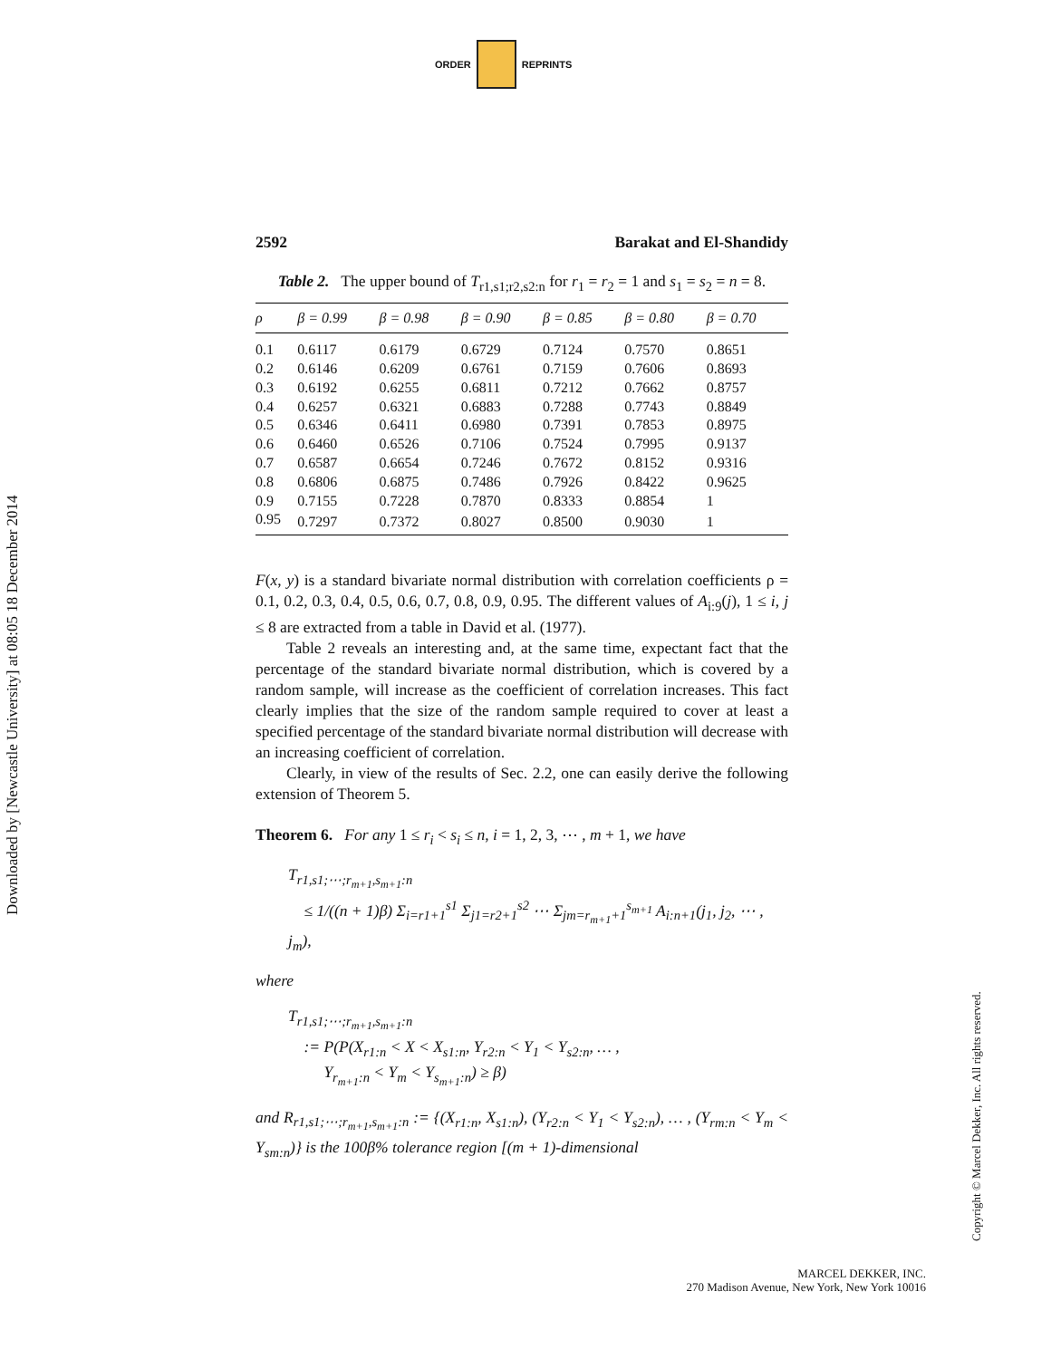ORDER REPRINTS
Downloaded by [Newcastle University] at 08:05 18 December 2014
Copyright © Marcel Dekker, Inc. All rights reserved.
2592 Barakat and El-Shandidy
Table 2. The upper bound of T<sub>r1,s1;r2,s2:n</sub> for r<sub>1</sub> = r<sub>2</sub> = 1 and s<sub>1</sub> = s<sub>2</sub> = n = 8.
| ρ | β = 0.99 | β = 0.98 | β = 0.90 | β = 0.85 | β = 0.80 | β = 0.70 |
| --- | --- | --- | --- | --- | --- | --- |
| 0.1 | 0.6117 | 0.6179 | 0.6729 | 0.7124 | 0.7570 | 0.8651 |
| 0.2 | 0.6146 | 0.6209 | 0.6761 | 0.7159 | 0.7606 | 0.8693 |
| 0.3 | 0.6192 | 0.6255 | 0.6811 | 0.7212 | 0.7662 | 0.8757 |
| 0.4 | 0.6257 | 0.6321 | 0.6883 | 0.7288 | 0.7743 | 0.8849 |
| 0.5 | 0.6346 | 0.6411 | 0.6980 | 0.7391 | 0.7853 | 0.8975 |
| 0.6 | 0.6460 | 0.6526 | 0.7106 | 0.7524 | 0.7995 | 0.9137 |
| 0.7 | 0.6587 | 0.6654 | 0.7246 | 0.7672 | 0.8152 | 0.9316 |
| 0.8 | 0.6806 | 0.6875 | 0.7486 | 0.7926 | 0.8422 | 0.9625 |
| 0.9 | 0.7155 | 0.7228 | 0.7870 | 0.8333 | 0.8854 | 1 |
| 0.95 | 0.7297 | 0.7372 | 0.8027 | 0.8500 | 0.9030 | 1 |
F(x, y) is a standard bivariate normal distribution with correlation coefficients ρ = 0.1, 0.2, 0.3, 0.4, 0.5, 0.6, 0.7, 0.8, 0.9, 0.95. The different values of A<sub>i:9</sub>(j), 1 ≤ i, j ≤ 8 are extracted from a table in David et al. (1977).
Table 2 reveals an interesting and, at the same time, expectant fact that the percentage of the standard bivariate normal distribution, which is covered by a random sample, will increase as the coefficient of correlation increases. This fact clearly implies that the size of the random sample required to cover at least a specified percentage of the standard bivariate normal distribution will decrease with an increasing coefficient of correlation.
Clearly, in view of the results of Sec. 2.2, one can easily derive the following extension of Theorem 5.
Theorem 6. For any 1 ≤ r<sub>i</sub> < s<sub>i</sub> ≤ n, i = 1, 2, 3, ⋯ , m + 1, we have
T<sub>r1,s1;⋯;r<sub>m+1</sub>,s<sub>m+1</sub>:n</sub>
≤ 1/((n + 1)β) Σ<sub>i=r1+1</sub><sup>s1</sup> Σ<sub>j1=r2+1</sub><sup>s2</sup> ⋯ Σ<sub>jm=r<sub>m+1</sub>+1</sub><sup>s<sub>m+1</sub></sup> A<sub>i:n+1</sub>(j<sub>1</sub>, j<sub>2</sub>, ⋯ , j<sub>m</sub>),
where
T<sub>r1,s1;⋯;r<sub>m+1</sub>,s<sub>m+1</sub>:n</sub>
:= P(P(X<sub>r1:n</sub> < X < X<sub>s1:n</sub>, Y<sub>r2:n</sub> < Y<sub>1</sub> < Y<sub>s2:n</sub>, … ,
Y<sub>r<sub>m+1</sub>:n</sub> < Y<sub>m</sub> < Y<sub>s<sub>m+1</sub>:n</sub>) ≥ β)
and R<sub>r1,s1;⋯;r<sub>m+1</sub>,s<sub>m+1</sub>:n</sub> := {(X<sub>r1:n</sub>, X<sub>s1:n</sub>), (Y<sub>r2:n</sub> < Y<sub>1</sub> < Y<sub>s2:n</sub>), … , (Y<sub>rm:n</sub> < Y<sub>m</sub> < Y<sub>sm:n</sub>)} is the 100β% tolerance region [(m + 1)-dimensional
MARCEL DEKKER, INC.
270 Madison Avenue, New York, New York 10016